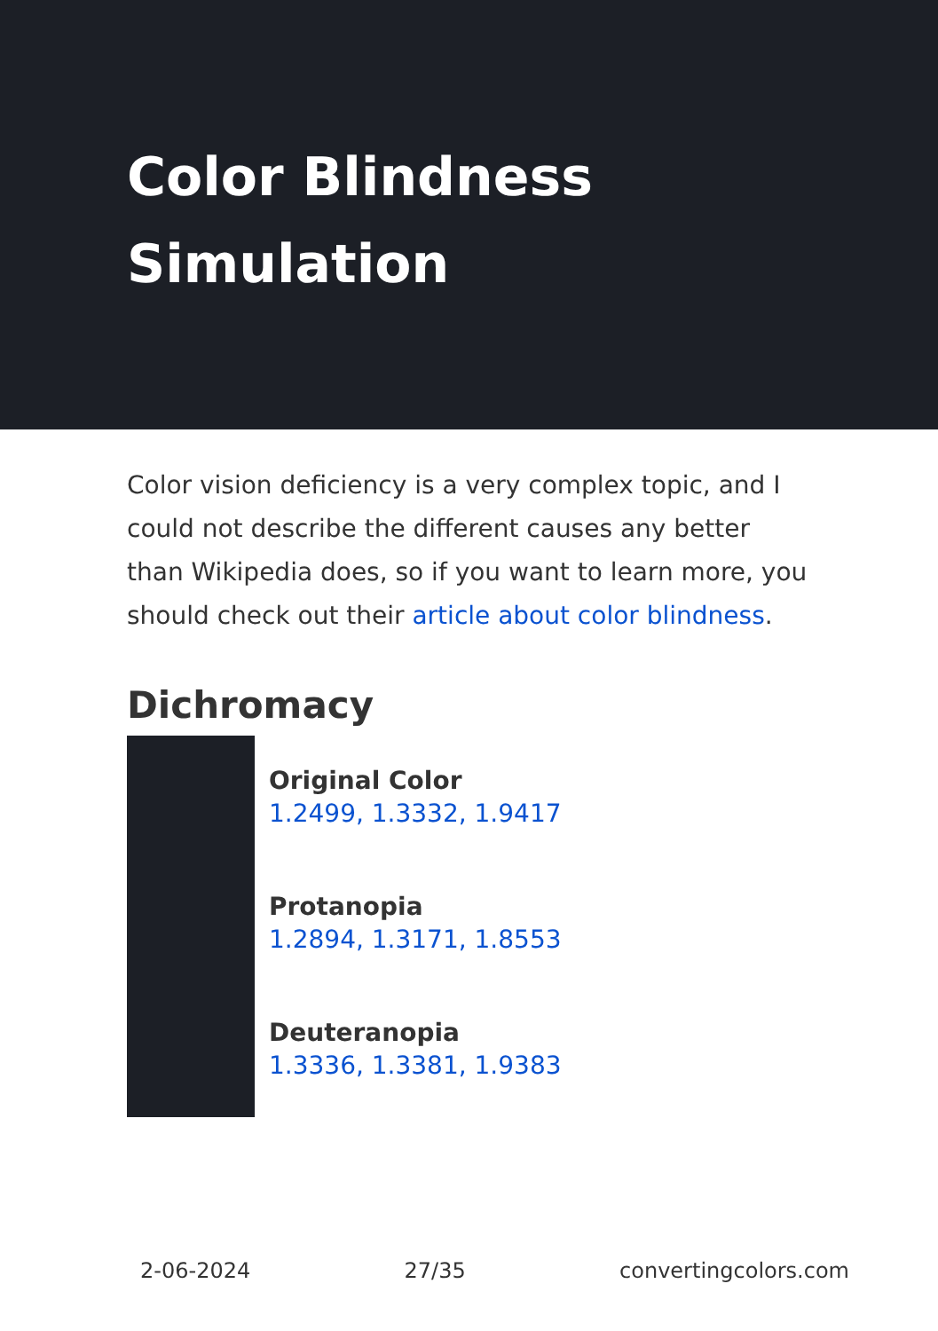Color Blindness Simulation
Color vision deficiency is a very complex topic, and I could not describe the different causes any better than Wikipedia does, so if you want to learn more, you should check out their article about color blindness.
Dichromacy
Original Color
1.2499, 1.3332, 1.9417
Protanopia
1.2894, 1.3171, 1.8553
Deuteranopia
1.3336, 1.3381, 1.9383
2-06-2024 27/35 convertingcolors.com